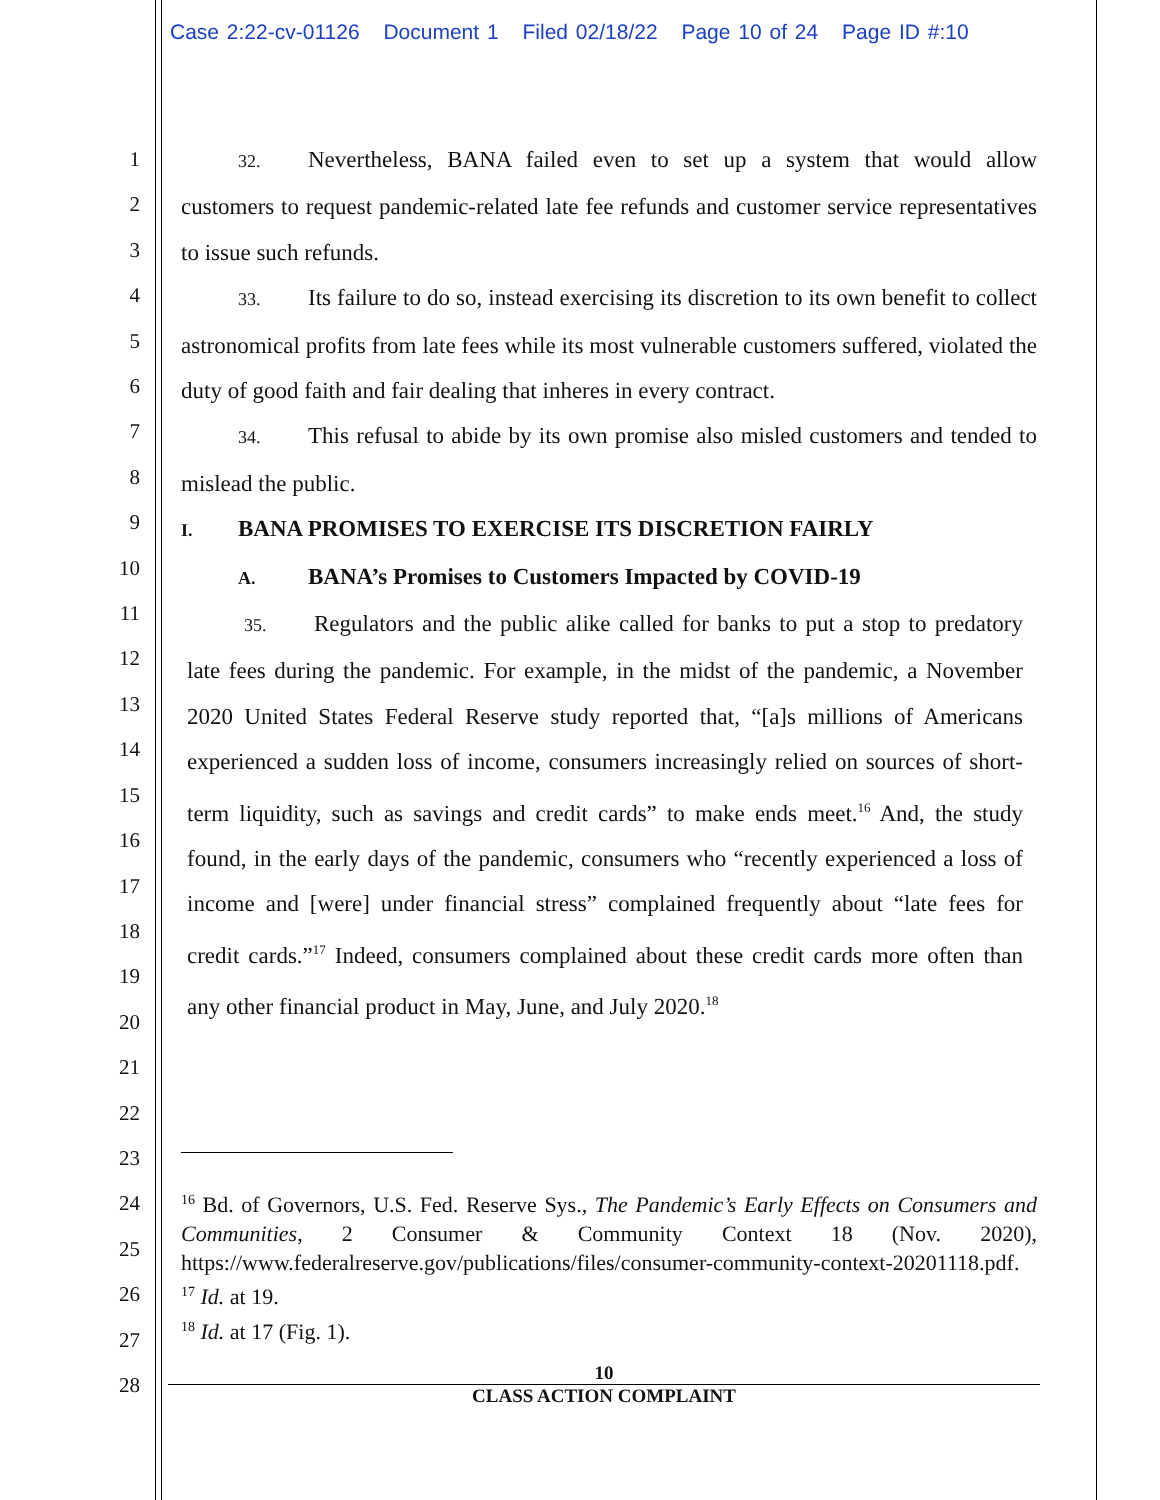Case 2:22-cv-01126 Document 1 Filed 02/18/22 Page 10 of 24 Page ID #:10
1
2
3
4
5
6
7
8
9
10
11
12
13
14
15
16
17
18
19
20
21
22
23
24
25
26
27
28
32. Nevertheless, BANA failed even to set up a system that would allow customers to request pandemic-related late fee refunds and customer service representatives to issue such refunds.
33. Its failure to do so, instead exercising its discretion to its own benefit to collect astronomical profits from late fees while its most vulnerable customers suffered, violated the duty of good faith and fair dealing that inheres in every contract.
34. This refusal to abide by its own promise also misled customers and tended to mislead the public.
I. BANA PROMISES TO EXERCISE ITS DISCRETION FAIRLY
A. BANA’s Promises to Customers Impacted by COVID-19
35. Regulators and the public alike called for banks to put a stop to predatory late fees during the pandemic. For example, in the midst of the pandemic, a November 2020 United States Federal Reserve study reported that, “[a]s millions of Americans experienced a sudden loss of income, consumers increasingly relied on sources of short-term liquidity, such as savings and credit cards” to make ends meet.<sup>16</sup> And, the study found, in the early days of the pandemic, consumers who “recently experienced a loss of income and [were] under financial stress” complained frequently about “late fees for credit cards.”<sup>17</sup> Indeed, consumers complained about these credit cards more often than any other financial product in May, June, and July 2020.<sup>18</sup>
<sup>16</sup> Bd. of Governors, U.S. Fed. Reserve Sys., The Pandemic’s Early Effects on Consumers and Communities, 2 Consumer & Community Context 18 (Nov. 2020), https://www.federalreserve.gov/publications/files/consumer-community-context-20201118.pdf.
<sup>17</sup> Id. at 19.
<sup>18</sup> Id. at 17 (Fig. 1).
10
CLASS ACTION COMPLAINT